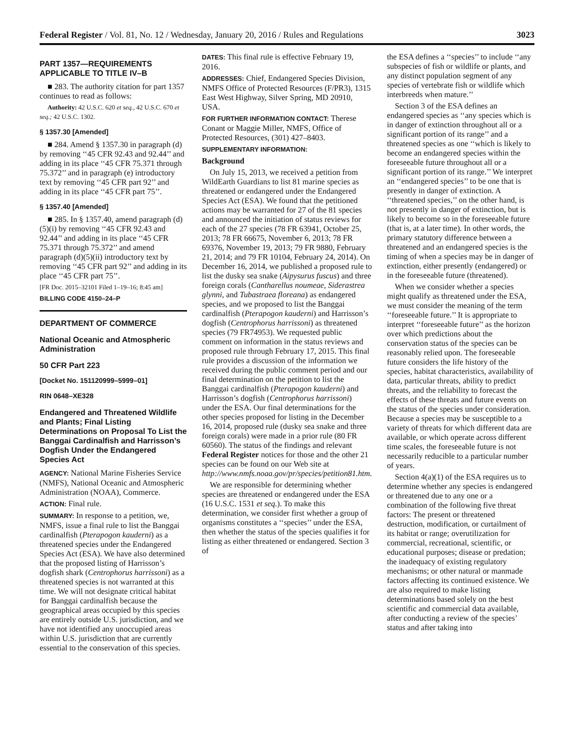Federal Register / Vol. 81, No. 12 / Wednesday, January 20, 2016 / Rules and Regulations 3023
PART 1357—REQUIREMENTS APPLICABLE TO TITLE IV–B
■ 283. The authority citation for part 1357 continues to read as follows:
Authority: 42 U.S.C. 620 et seq., 42 U.S.C. 670 et seq.; 42 U.S.C. 1302.
§ 1357.30 [Amended]
■ 284. Amend § 1357.30 in paragraph (d) by removing ‘‘45 CFR 92.43 and 92.44’’ and adding in its place ‘‘45 CFR 75.371 through 75.372’’ and in paragraph (e) introductory text by removing ‘‘45 CFR part 92’’ and adding in its place ‘‘45 CFR part 75’’.
§ 1357.40 [Amended]
■ 285. In § 1357.40, amend paragraph (d)(5)(i) by removing ‘‘45 CFR 92.43 and 92.44’’ and adding in its place ‘‘45 CFR 75.371 through 75.372’’ and amend paragraph (d)(5)(ii) introductory text by removing ‘‘45 CFR part 92’’ and adding in its place ‘‘45 CFR part 75’’.
[FR Doc. 2015–32101 Filed 1–19–16; 8:45 am]
BILLING CODE 4150–24–P
DEPARTMENT OF COMMERCE
National Oceanic and Atmospheric Administration
50 CFR Part 223
[Docket No. 151120999–5999–01]
RIN 0648–XE328
Endangered and Threatened Wildlife and Plants; Final Listing Determinations on Proposal To List the Banggai Cardinalfish and Harrisson’s Dogfish Under the Endangered Species Act
AGENCY: National Marine Fisheries Service (NMFS), National Oceanic and Atmospheric Administration (NOAA), Commerce.
ACTION: Final rule.
SUMMARY: In response to a petition, we, NMFS, issue a final rule to list the Banggai cardinalfish (Pterapogon kauderni) as a threatened species under the Endangered Species Act (ESA). We have also determined that the proposed listing of Harrisson’s dogfish shark (Centrophorus harrissoni) as a threatened species is not warranted at this time. We will not designate critical habitat for Banggai cardinalfish because the geographical areas occupied by this species are entirely outside U.S. jurisdiction, and we have not identified any unoccupied areas within U.S. jurisdiction that are currently essential to the conservation of this species.
DATES: This final rule is effective February 19, 2016.
ADDRESSES: Chief, Endangered Species Division, NMFS Office of Protected Resources (F/PR3), 1315 East West Highway, Silver Spring, MD 20910, USA.
FOR FURTHER INFORMATION CONTACT: Therese Conant or Maggie Miller, NMFS, Office of Protected Resources, (301) 427–8403.
SUPPLEMENTARY INFORMATION:
Background
On July 15, 2013, we received a petition from WildEarth Guardians to list 81 marine species as threatened or endangered under the Endangered Species Act (ESA). We found that the petitioned actions may be warranted for 27 of the 81 species and announced the initiation of status reviews for each of the 27 species (78 FR 63941, October 25, 2013; 78 FR 66675, November 6, 2013; 78 FR 69376, November 19, 2013; 79 FR 9880, February 21, 2014; and 79 FR 10104, February 24, 2014). On December 16, 2014, we published a proposed rule to list the dusky sea snake (Aipysurus fuscus) and three foreign corals (Cantharellus noumeae, Siderastrea glynni, and Tubastraea floreana) as endangered species, and we proposed to list the Banggai cardinalfish (Pterapogon kauderni) and Harrisson’s dogfish (Centrophorus harrissoni) as threatened species (79 FR74953). We requested public comment on information in the status reviews and proposed rule through February 17, 2015. This final rule provides a discussion of the information we received during the public comment period and our final determination on the petition to list the Banggai cardinalfish (Pterapogon kauderni) and Harrisson’s dogfish (Centrophorus harrissoni) under the ESA. Our final determinations for the other species proposed for listing in the December 16, 2014, proposed rule (dusky sea snake and three foreign corals) were made in a prior rule (80 FR 60560). The status of the findings and relevant Federal Register notices for those and the other 21 species can be found on our Web site at http://www.nmfs.noaa.gov/pr/species/petition81.htm.
We are responsible for determining whether species are threatened or endangered under the ESA (16 U.S.C. 1531 et seq.). To make this determination, we consider first whether a group of organisms constitutes a ‘‘species’’ under the ESA, then whether the status of the species qualifies it for listing as either threatened or endangered. Section 3 of
the ESA defines a ‘‘species’’ to include ‘‘any subspecies of fish or wildlife or plants, and any distinct population segment of any species of vertebrate fish or wildlife which interbreeds when mature.’’
Section 3 of the ESA defines an endangered species as ‘‘any species which is in danger of extinction throughout all or a significant portion of its range’’ and a threatened species as one ‘‘which is likely to become an endangered species within the foreseeable future throughout all or a significant portion of its range.’’ We interpret an ‘‘endangered species’’ to be one that is presently in danger of extinction. A ‘‘threatened species,’’ on the other hand, is not presently in danger of extinction, but is likely to become so in the foreseeable future (that is, at a later time). In other words, the primary statutory difference between a threatened and an endangered species is the timing of when a species may be in danger of extinction, either presently (endangered) or in the foreseeable future (threatened).
When we consider whether a species might qualify as threatened under the ESA, we must consider the meaning of the term ‘‘foreseeable future.’’ It is appropriate to interpret ‘‘foreseeable future’’ as the horizon over which predictions about the conservation status of the species can be reasonably relied upon. The foreseeable future considers the life history of the species, habitat characteristics, availability of data, particular threats, ability to predict threats, and the reliability to forecast the effects of these threats and future events on the status of the species under consideration. Because a species may be susceptible to a variety of threats for which different data are available, or which operate across different time scales, the foreseeable future is not necessarily reducible to a particular number of years.
Section 4(a)(1) of the ESA requires us to determine whether any species is endangered or threatened due to any one or a combination of the following five threat factors: The present or threatened destruction, modification, or curtailment of its habitat or range; overutilization for commercial, recreational, scientific, or educational purposes; disease or predation; the inadequacy of existing regulatory mechanisms; or other natural or manmade factors affecting its continued existence. We are also required to make listing determinations based solely on the best scientific and commercial data available, after conducting a review of the species’ status and after taking into